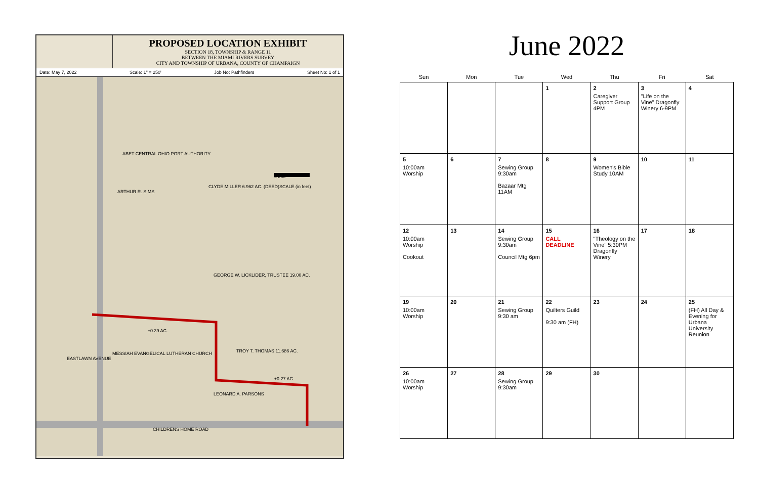PROPOSED LOCATION EXHIBIT
SECTION 18, TOWNSHIP & RANGE 11
BETWEEN THE MIAMI RIVERS SURVEY
CITY AND TOWNSHIP OF URBANA, COUNTY OF CHAMPAIGN
Date: May 7, 2022 Scale: 1" = 250' Job No: Pathfinders Sheet No: 1 of 1
ABET CENTRAL OHIO PORT AUTHORITY
ARTHUR R. SIMS
CLYDE MILLER 6.962 AC. (DEED)
GEORGE W. LICKLIDER, TRUSTEE 19.00 AC.
±0.39 AC.
MESSIAH EVANGELICAL LUTHERAN CHURCH
TROY T. THOMAS 11.686 AC.
±0.27 AC.
LEONARD A. PARSONS
0 200
SCALE (in feet)
CHILDRENS HOME ROAD
EASTLAWN AVENUE
June 2022
| Sun | Mon | Tue | Wed | Thu | Fri | Sat |
| --- | --- | --- | --- | --- | --- | --- |
| | | | 1 | 2 Caregiver Support Group 4PM | 3 "Life on the Vine" Dragonfly Winery 6-9PM | 4 |
| 5 10:00am Worship | 6 | 7 Sewing Group 9:30am Bazaar Mtg 11AM | 8 | 9 Women's Bible Study 10AM | 10 | 11 |
| 12 10:00am Worship Cookout | 13 | 14 Sewing Group 9:30am Council Mtg 6pm | 15 CALL DEADLINE | 16 "Theology on the Vine" 5:30PM Dragonfly Winery | 17 | 18 |
| 19 10:00am Worship | 20 | 21 Sewing Group 9:30 am | 22 Quilters Guild 9:30 am (FH) | 23 | 24 | 25 (FH) All Day & Evening for Urbana University Reunion |
| 26 10:00am Worship | 27 | 28 Sewing Group 9:30am | 29 | 30 | | |